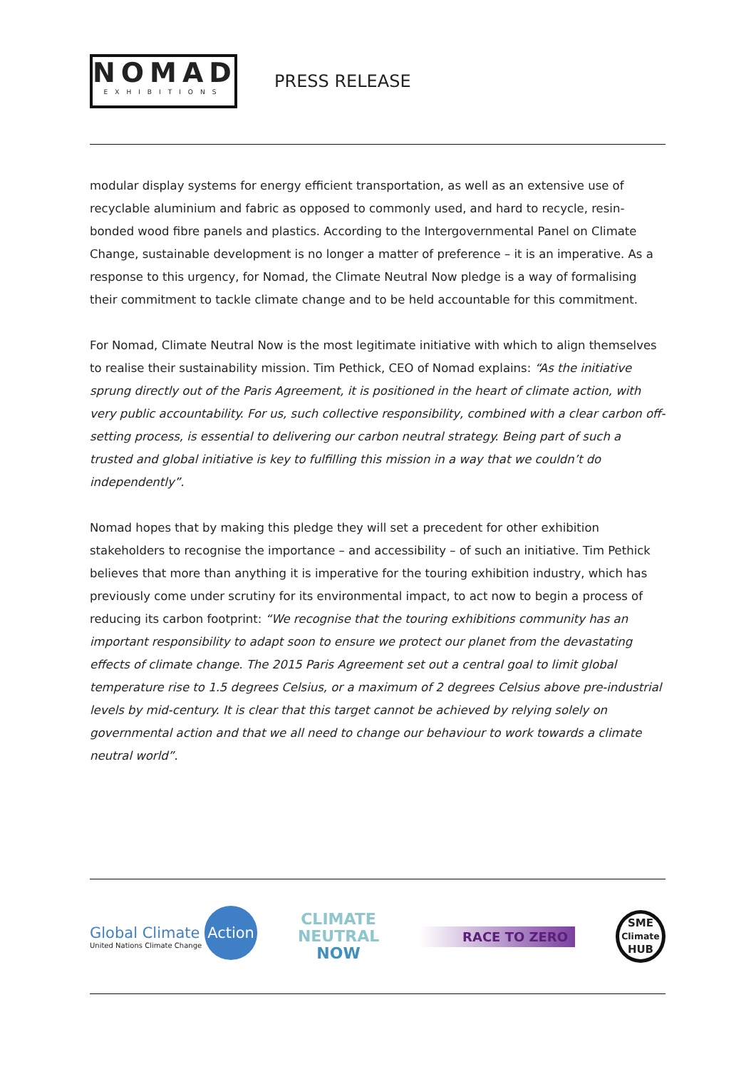NOMAD
EXHIBITIONS
PRESS RELEASE
modular display systems for energy efficient transportation, as well as an extensive use of recyclable aluminium and fabric as opposed to commonly used, and hard to recycle, resin-bonded wood fibre panels and plastics. According to the Intergovernmental Panel on Climate Change, sustainable development is no longer a matter of preference – it is an imperative. As a response to this urgency, for Nomad, the Climate Neutral Now pledge is a way of formalising their commitment to tackle climate change and to be held accountable for this commitment.
For Nomad, Climate Neutral Now is the most legitimate initiative with which to align themselves to realise their sustainability mission. Tim Pethick, CEO of Nomad explains: “As the initiative sprung directly out of the Paris Agreement, it is positioned in the heart of climate action, with very public accountability. For us, such collective responsibility, combined with a clear carbon off-setting process, is essential to delivering our carbon neutral strategy. Being part of such a trusted and global initiative is key to fulfilling this mission in a way that we couldn’t do independently”.
Nomad hopes that by making this pledge they will set a precedent for other exhibition stakeholders to recognise the importance – and accessibility – of such an initiative. Tim Pethick believes that more than anything it is imperative for the touring exhibition industry, which has previously come under scrutiny for its environmental impact, to act now to begin a process of reducing its carbon footprint: “We recognise that the touring exhibitions community has an important responsibility to adapt soon to ensure we protect our planet from the devastating effects of climate change. The 2015 Paris Agreement set out a central goal to limit global temperature rise to 1.5 degrees Celsius, or a maximum of 2 degrees Celsius above pre-industrial levels by mid-century. It is clear that this target cannot be achieved by relying solely on governmental action and that we all need to change our behaviour to work towards a climate neutral world”.
Global Climate Action
United Nations Climate Change
CLIMATE
NEUTRAL
NOW
RACE TO ZERO
SME
Climate
HUB